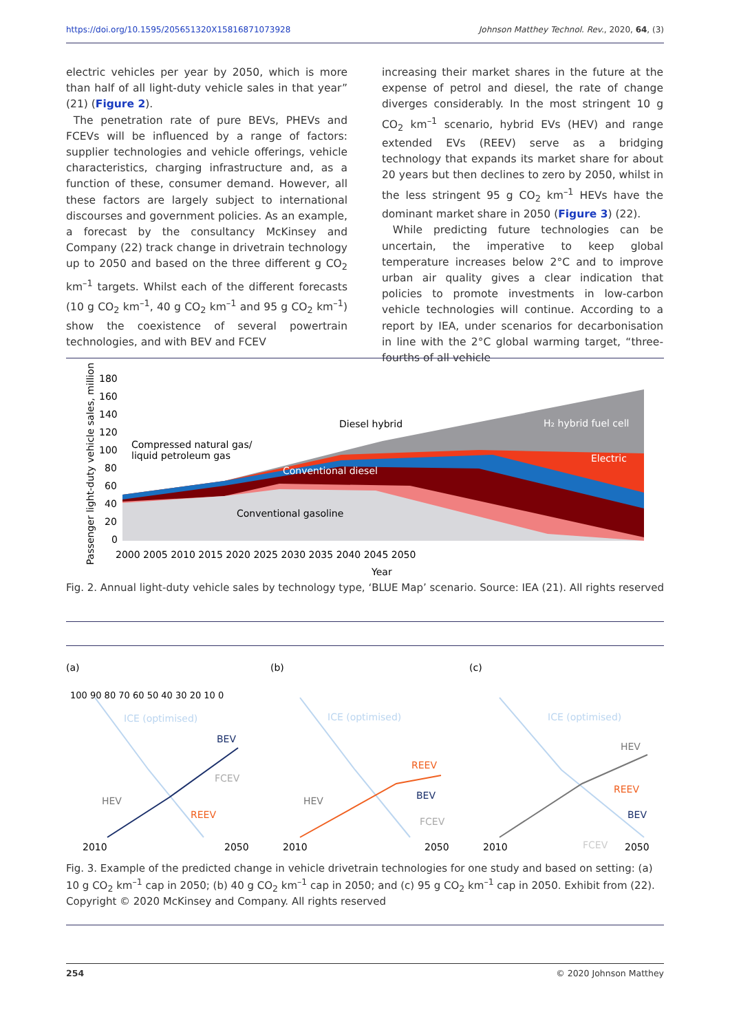https://doi.org/10.1595/205651320X15816871073928 Johnson Matthey Technol. Rev., 2020, 64, (3)
electric vehicles per year by 2050, which is more than half of all light-duty vehicle sales in that year” (21) (Figure 2).
The penetration rate of pure BEVs, PHEVs and FCEVs will be influenced by a range of factors: supplier technologies and vehicle offerings, vehicle characteristics, charging infrastructure and, as a function of these, consumer demand. However, all these factors are largely subject to international discourses and government policies. As an example, a forecast by the consultancy McKinsey and Company (22) track change in drivetrain technology up to 2050 and based on the three different g CO<sub>2</sub> km<sup>–1</sup> targets. Whilst each of the different forecasts (10 g CO<sub>2</sub> km<sup>–1</sup>, 40 g CO<sub>2</sub> km<sup>–1</sup> and 95 g CO<sub>2</sub> km<sup>–1</sup>) show the coexistence of several powertrain technologies, and with BEV and FCEV
increasing their market shares in the future at the expense of petrol and diesel, the rate of change diverges considerably. In the most stringent 10 g CO<sub>2</sub> km<sup>–1</sup> scenario, hybrid EVs (HEV) and range extended EVs (REEV) serve as a bridging technology that expands its market share for about 20 years but then declines to zero by 2050, whilst in the less stringent 95 g CO<sub>2</sub> km<sup>–1</sup> HEVs have the dominant market share in 2050 (Figure 3) (22).
While predicting future technologies can be uncertain, the imperative to keep global temperature increases below 2°C and to improve urban air quality gives a clear indication that policies to promote investments in low-carbon vehicle technologies will continue. According to a report by IEA, under scenarios for decarbonisation in line with the 2°C global warming target, “three-fourths of all vehicle
Passenger light-duty vehicle sales, million
180
160
140
120
100
80
60
40
20
0
Compressed natural gas/
liquid petroleum gas
Diesel hybrid
H₂ hybrid fuel cell
Electric
Conventional gasoline
Conventional diesel
2000 2005 2010 2015 2020 2025 2030 2035 2040 2045 2050
Year
Fig. 2. Annual light-duty vehicle sales by technology type, ‘BLUE Map’ scenario. Source: IEA (21). All rights reserved
(a)
(b)
(c)
100 90 80 70 60 50 40 30 20 10 0
ICE (optimised)
BEV
FCEV
HEV
REEV
ICE (optimised)
REEV
BEV
HEV
FCEV
ICE (optimised)
HEV
REEV
BEV
FCEV
2010
2050
2010
2050
2010
2050
Fig. 3. Example of the predicted change in vehicle drivetrain technologies for one study and based on setting: (a) 10 g CO<sub>2</sub> km<sup>–1</sup> cap in 2050; (b) 40 g CO<sub>2</sub> km<sup>–1</sup> cap in 2050; and (c) 95 g CO<sub>2</sub> km<sup>–1</sup> cap in 2050. Exhibit from (22). Copyright © 2020 McKinsey and Company. All rights reserved
254 © 2020 Johnson Matthey